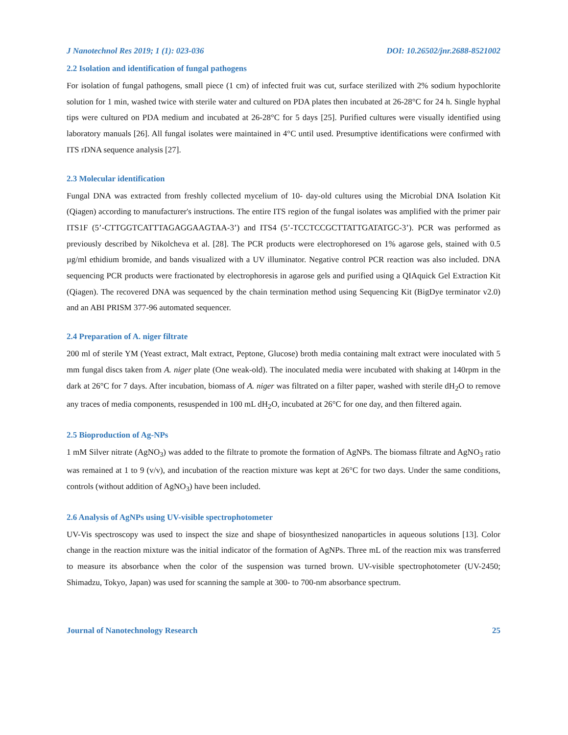J Nanotechnol Res 2019; 1 (1): 023-036 DOI: 10.26502/jnr.2688-8521002
2.2 Isolation and identification of fungal pathogens
For isolation of fungal pathogens, small piece (1 cm) of infected fruit was cut, surface sterilized with 2% sodium hypochlorite solution for 1 min, washed twice with sterile water and cultured on PDA plates then incubated at 26-28°C for 24 h. Single hyphal tips were cultured on PDA medium and incubated at 26-28°C for 5 days [25]. Purified cultures were visually identified using laboratory manuals [26]. All fungal isolates were maintained in 4°C until used. Presumptive identifications were confirmed with ITS rDNA sequence analysis [27].
2.3 Molecular identification
Fungal DNA was extracted from freshly collected mycelium of 10- day-old cultures using the Microbial DNA Isolation Kit (Qiagen) according to manufacturer's instructions. The entire ITS region of the fungal isolates was amplified with the primer pair ITS1F (5’-CTTGGTCATTTAGAGGAAGTAA-3’) and ITS4 (5’-TCCTCCGCTTATTGATATGC-3’). PCR was performed as previously described by Nikolcheva et al. [28]. The PCR products were electrophoresed on 1% agarose gels, stained with 0.5 µg/ml ethidium bromide, and bands visualized with a UV illuminator. Negative control PCR reaction was also included. DNA sequencing PCR products were fractionated by electrophoresis in agarose gels and purified using a QIAquick Gel Extraction Kit (Qiagen). The recovered DNA was sequenced by the chain termination method using Sequencing Kit (BigDye terminator v2.0) and an ABI PRISM 377-96 automated sequencer.
2.4 Preparation of A. niger filtrate
200 ml of sterile YM (Yeast extract, Malt extract, Peptone, Glucose) broth media containing malt extract were inoculated with 5 mm fungal discs taken from A. niger plate (One weak-old). The inoculated media were incubated with shaking at 140rpm in the dark at 26°C for 7 days. After incubation, biomass of A. niger was filtrated on a filter paper, washed with sterile dH<sub>2</sub>O to remove any traces of media components, resuspended in 100 mL dH<sub>2</sub>O, incubated at 26°C for one day, and then filtered again.
2.5 Bioproduction of Ag-NPs
1 mM Silver nitrate (AgNO<sub>3</sub>) was added to the filtrate to promote the formation of AgNPs. The biomass filtrate and AgNO<sub>3</sub> ratio was remained at 1 to 9 (v/v), and incubation of the reaction mixture was kept at 26°C for two days. Under the same conditions, controls (without addition of AgNO<sub>3</sub>) have been included.
2.6 Analysis of AgNPs using UV-visible spectrophotometer
UV-Vis spectroscopy was used to inspect the size and shape of biosynthesized nanoparticles in aqueous solutions [13]. Color change in the reaction mixture was the initial indicator of the formation of AgNPs. Three mL of the reaction mix was transferred to measure its absorbance when the color of the suspension was turned brown. UV-visible spectrophotometer (UV-2450; Shimadzu, Tokyo, Japan) was used for scanning the sample at 300- to 700-nm absorbance spectrum.
Journal of Nanotechnology Research 25